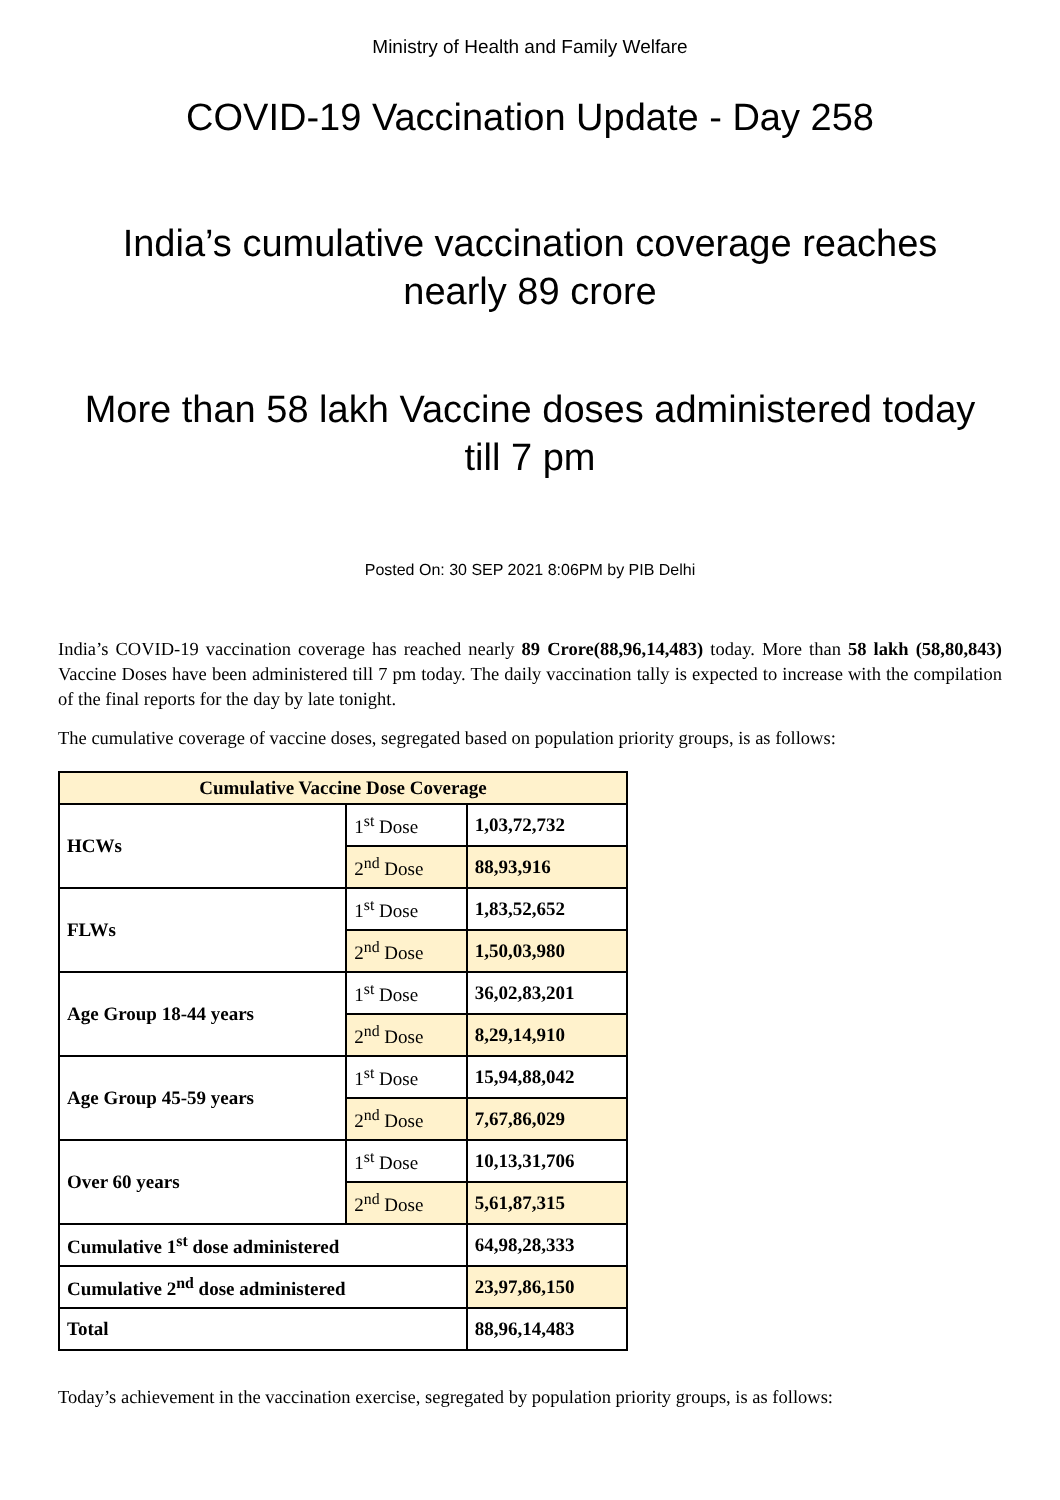Ministry of Health and Family Welfare
COVID-19 Vaccination Update - Day 258
India’s cumulative vaccination coverage reaches
nearly 89 crore
More than 58 lakh Vaccine doses administered today
till 7 pm
Posted On: 30 SEP 2021 8:06PM by PIB Delhi
India’s COVID-19 vaccination coverage has reached nearly 89 Crore(88,96,14,483) today. More than 58 lakh (58,80,843) Vaccine Doses have been administered till 7 pm today. The daily vaccination tally is expected to increase with the compilation of the final reports for the day by late tonight.
The cumulative coverage of vaccine doses, segregated based on population priority groups, is as follows:
| Cumulative Vaccine Dose Coverage | | |
| --- | --- | --- |
| HCWs | 1<sup>st</sup> Dose | 1,03,72,732 |
| | 2<sup>nd</sup> Dose | 88,93,916 |
| FLWs | 1<sup>st</sup> Dose | 1,83,52,652 |
| | 2<sup>nd</sup> Dose | 1,50,03,980 |
| Age Group 18-44 years | 1<sup>st</sup> Dose | 36,02,83,201 |
| | 2<sup>nd</sup> Dose | 8,29,14,910 |
| Age Group 45-59 years | 1<sup>st</sup> Dose | 15,94,88,042 |
| | 2<sup>nd</sup> Dose | 7,67,86,029 |
| Over 60 years | 1<sup>st</sup> Dose | 10,13,31,706 |
| | 2<sup>nd</sup> Dose | 5,61,87,315 |
| Cumulative 1<sup>st</sup> dose administered | | 64,98,28,333 |
| Cumulative 2<sup>nd</sup> dose administered | | 23,97,86,150 |
| Total | | 88,96,14,483 |
Today’s achievement in the vaccination exercise, segregated by population priority groups, is as follows: